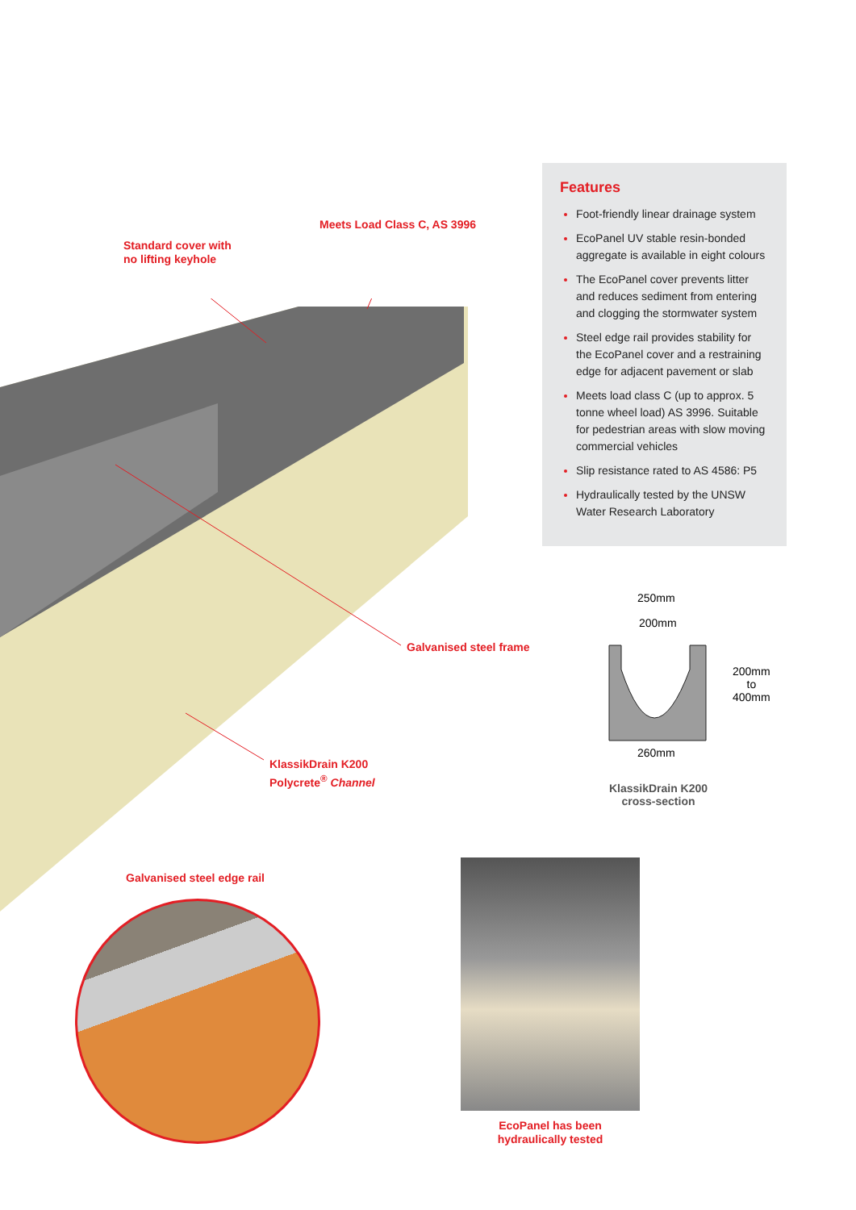Standard cover with
no lifting keyhole
Meets Load Class C, AS 3996
Galvanised steel frame
KlassikDrain K200
Polycrete<sup>®</sup> Channel
Features
Foot-friendly linear drainage system
EcoPanel UV stable resin-bonded aggregate is available in eight colours
The EcoPanel cover prevents litter and reduces sediment from entering and clogging the stormwater system
Steel edge rail provides stability for the EcoPanel cover and a restraining edge for adjacent pavement or slab
Meets load class C (up to approx. 5 tonne wheel load) AS 3996. Suitable for pedestrian areas with slow moving commercial vehicles
Slip resistance rated to AS 4586: P5
Hydraulically tested by the UNSW Water Research Laboratory
250mm
200mm
200mm
to
400mm
260mm
KlassikDrain K200
cross-section
Galvanised steel edge rail
EcoPanel has been
hydraulically tested